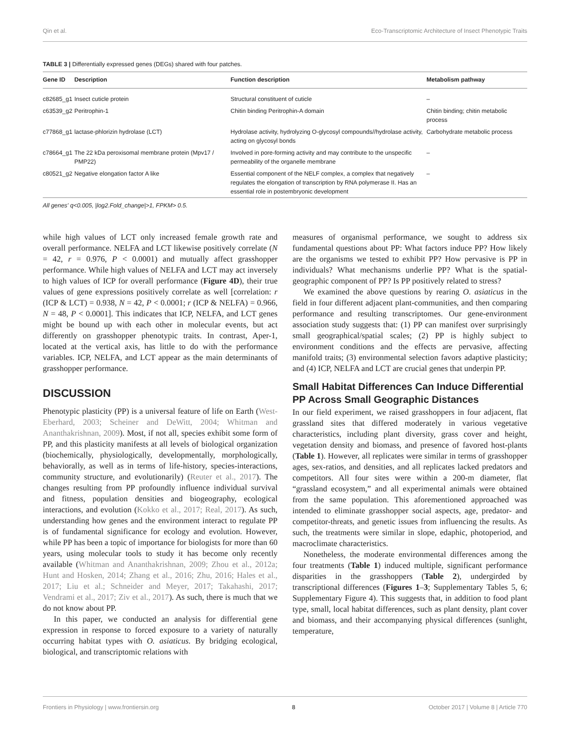Qin et al. Eco-Transcriptomic Architecture of Insect Phenotypic Traits
TABLE 3 | Differentially expressed genes (DEGs) shared with four patches.
| Gene ID | Description | Function description | Metabolism pathway |
| --- | --- | --- | --- |
| c82685_g1 | Insect cuticle protein | Structural constituent of cuticle | – |
| c63539_g2 | Peritrophin-1 | Chitin binding Peritrophin-A domain | Chitin binding; chitin metabolic process |
| c77868_g1 | lactase-phlorizin hydrolase (LCT) | Hydrolase activity, hydrolyzing O-glycosyl compounds//hydrolase activity, acting on glycosyl bonds | Carbohydrate metabolic process |
| c78664_g1 | The 22 kDa peroxisomal membrane protein (Mpv17 / PMP22) | Involved in pore-forming activity and may contribute to the unspecific permeability of the organelle membrane | – |
| c80521_g2 | Negative elongation factor A like | Essential component of the NELF complex, a complex that negatively regulates the elongation of transcription by RNA polymerase II. Has an essential role in postembryonic development | – |
All genes' q<0.005, |log2.Fold_change|>1, FPKM> 0.5.
while high values of LCT only increased female growth rate and overall performance. NELFA and LCT likewise positively correlate (N = 42, r = 0.976, P < 0.0001) and mutually affect grasshopper performance. While high values of NELFA and LCT may act inversely to high values of ICP for overall performance (Figure 4D), their true values of gene expressions positively correlate as well [correlation: r (ICP & LCT) = 0.938, N = 42, P < 0.0001; r (ICP & NELFA) = 0.966, N = 48, P < 0.0001]. This indicates that ICP, NELFA, and LCT genes might be bound up with each other in molecular events, but act differently on grasshopper phenotypic traits. In contrast, Aper-1, located at the vertical axis, has little to do with the performance variables. ICP, NELFA, and LCT appear as the main determinants of grasshopper performance.
DISCUSSION
Phenotypic plasticity (PP) is a universal feature of life on Earth (West-Eberhard, 2003; Scheiner and DeWitt, 2004; Whitman and Ananthakrishnan, 2009). Most, if not all, species exhibit some form of PP, and this plasticity manifests at all levels of biological organization (biochemically, physiologically, developmentally, morphologically, behaviorally, as well as in terms of life-history, species-interactions, community structure, and evolutionarily) (Reuter et al., 2017). The changes resulting from PP profoundly influence individual survival and fitness, population densities and biogeography, ecological interactions, and evolution (Kokko et al., 2017; Real, 2017). As such, understanding how genes and the environment interact to regulate PP is of fundamental significance for ecology and evolution. However, while PP has been a topic of importance for biologists for more than 60 years, using molecular tools to study it has become only recently available (Whitman and Ananthakrishnan, 2009; Zhou et al., 2012a; Hunt and Hosken, 2014; Zhang et al., 2016; Zhu, 2016; Hales et al., 2017; Liu et al.; Schneider and Meyer, 2017; Takahashi, 2017; Vendrami et al., 2017; Ziv et al., 2017). As such, there is much that we do not know about PP.
In this paper, we conducted an analysis for differential gene expression in response to forced exposure to a variety of naturally occurring habitat types with O. asiaticus. By bridging ecological, biological, and transcriptomic relations with
measures of organismal performance, we sought to address six fundamental questions about PP: What factors induce PP? How likely are the organisms we tested to exhibit PP? How pervasive is PP in individuals? What mechanisms underlie PP? What is the spatial-geographic component of PP? Is PP positively related to stress?
We examined the above questions by rearing O. asiaticus in the field in four different adjacent plant-communities, and then comparing performance and resulting transcriptomes. Our gene-environment association study suggests that: (1) PP can manifest over surprisingly small geographical/spatial scales; (2) PP is highly subject to environment conditions and the effects are pervasive, affecting manifold traits; (3) environmental selection favors adaptive plasticity; and (4) ICP, NELFA and LCT are crucial genes that underpin PP.
Small Habitat Differences Can Induce Differential PP Across Small Geographic Distances
In our field experiment, we raised grasshoppers in four adjacent, flat grassland sites that differed moderately in various vegetative characteristics, including plant diversity, grass cover and height, vegetation density and biomass, and presence of favored host-plants (Table 1). However, all replicates were similar in terms of grasshopper ages, sex-ratios, and densities, and all replicates lacked predators and competitors. All four sites were within a 200-m diameter, flat “grassland ecosystem,” and all experimental animals were obtained from the same population. This aforementioned approached was intended to eliminate grasshopper social aspects, age, predator- and competitor-threats, and genetic issues from influencing the results. As such, the treatments were similar in slope, edaphic, photoperiod, and macroclimate characteristics.
Nonetheless, the moderate environmental differences among the four treatments (Table 1) induced multiple, significant performance disparities in the grasshoppers (Table 2), undergirded by transcriptional differences (Figures 1–3; Supplementary Tables 5, 6; Supplementary Figure 4). This suggests that, in addition to food plant type, small, local habitat differences, such as plant density, plant cover and biomass, and their accompanying physical differences (sunlight, temperature,
Frontiers in Physiology | www.frontiersin.org 8 October 2017 | Volume 8 | Article 770